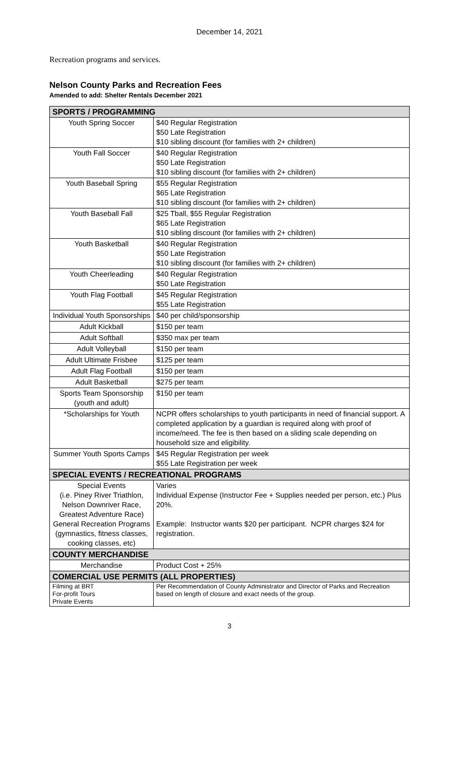December 14, 2021
Recreation programs and services.
Nelson County Parks and Recreation Fees
Amended to add: Shelter Rentals December 2021
| SPORTS / PROGRAMMING | |
| --- | --- |
| Youth Spring Soccer | $40 Regular Registration $50 Late Registration $10 sibling discount (for families with 2+ children) |
| Youth Fall Soccer | $40 Regular Registration $50 Late Registration $10 sibling discount (for families with 2+ children) |
| Youth Baseball Spring | $55 Regular Registration $65 Late Registration $10 sibling discount (for families with 2+ children) |
| Youth Baseball Fall | $25 Tball, $55 Regular Registration $65 Late Registration $10 sibling discount (for families with 2+ children) |
| Youth Basketball | $40 Regular Registration $50 Late Registration $10 sibling discount (for families with 2+ children) |
| Youth Cheerleading | $40 Regular Registration $50 Late Registration |
| Youth Flag Football | $45 Regular Registration $55 Late Registration |
| Individual Youth Sponsorships | $40 per child/sponsorship |
| Adult Kickball | $150 per team |
| Adult Softball | $350 max per team |
| Adult Volleyball | $150 per team |
| Adult Ultimate Frisbee | $125 per team |
| Adult Flag Football | $150 per team |
| Adult Basketball | $275 per team |
| Sports Team Sponsorship (youth and adult) | $150 per team |
| *Scholarships for Youth | NCPR offers scholarships to youth participants in need of financial support. A completed application by a guardian is required along with proof of income/need. The fee is then based on a sliding scale depending on household size and eligibility. |
| Summer Youth Sports Camps | $45 Regular Registration per week $55 Late Registration per week |
| SPECIAL EVENTS / RECREATIONAL PROGRAMS | |
| Special Events (i.e. Piney River Triathlon, Nelson Downriver Race, Greatest Adventure Race) General Recreation Programs (gymnastics, fitness classes, cooking classes, etc) | Varies Individual Expense (Instructor Fee + Supplies needed per person, etc.) Plus 20%. Example: Instructor wants $20 per participant. NCPR charges $24 for registration. |
| COUNTY MERCHANDISE | |
| Merchandise | Product Cost + 25% |
| COMERCIAL USE PERMITS (ALL PROPERTIES) | |
| Filming at BRT For-profit Tours Private Events | Per Recommendation of County Administrator and Director of Parks and Recreation based on length of closure and exact needs of the group. |
3